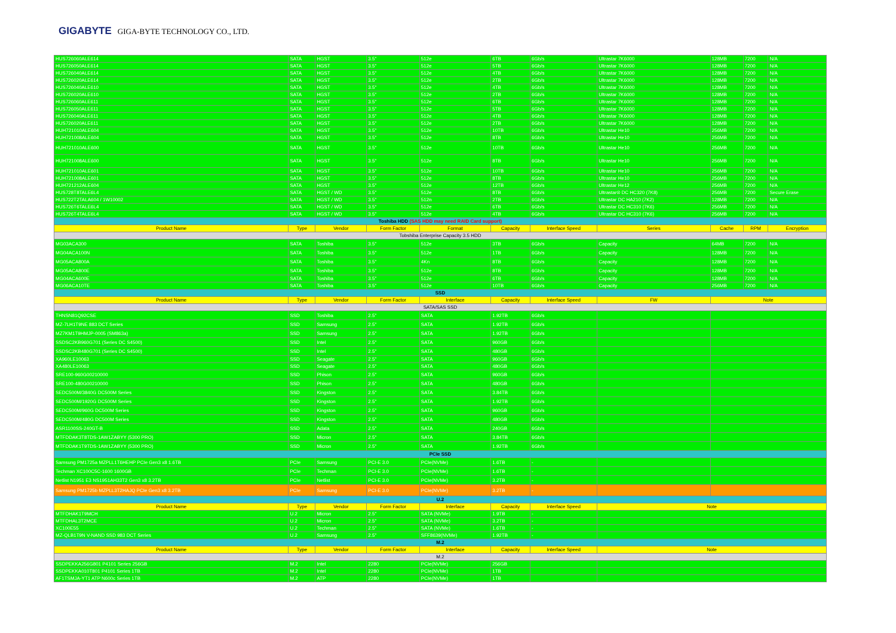GIGABYTE GIGA-BYTE TECHNOLOGY CO., LTD.
| HUS726060ALE614 | SATA | HGST | 3.5" | 512e | 6TB | 6Gb/s | Ultrastar 7K6000 | 128MB | 7200 | N/A |
| HUS726050ALE614 | SATA | HGST | 3.5" | 512e | 5TB | 6Gb/s | Ultrastar 7K6000 | 128MB | 7200 | N/A |
| HUS726040ALE614 | SATA | HGST | 3.5" | 512e | 4TB | 6Gb/s | Ultrastar 7K6000 | 128MB | 7200 | N/A |
| HUS726020ALE614 | SATA | HGST | 3.5" | 512e | 2TB | 6Gb/s | Ultrastar 7K6000 | 128MB | 7200 | N/A |
| HUS726040ALE610 | SATA | HGST | 3.5" | 512e | 4TB | 6Gb/s | Ultrastar 7K6000 | 128MB | 7200 | N/A |
| HUS726020ALE610 | SATA | HGST | 3.5" | 512e | 2TB | 6Gb/s | Ultrastar 7K6000 | 128MB | 7200 | N/A |
| HUS726060ALE611 | SATA | HGST | 3.5" | 512e | 6TB | 6Gb/s | Ultrastar 7K6000 | 128MB | 7200 | N/A |
| HUS726050ALE611 | SATA | HGST | 3.5" | 512e | 5TB | 6Gb/s | Ultrastar 7K6000 | 128MB | 7200 | N/A |
| HUS726040ALE611 | SATA | HGST | 3.5" | 512e | 4TB | 6Gb/s | Ultrastar 7K6000 | 128MB | 7200 | N/A |
| HUS726020ALE611 | SATA | HGST | 3.5" | 512e | 2TB | 6Gb/s | Ultrastar 7K6000 | 128MB | 7200 | N/A |
| HUH721010ALE604 | SATA | HGST | 3.5" | 512e | 10TB | 6Gb/s | Ultrastar He10 | 256MB | 7200 | N/A |
| HUH721008ALE604 | SATA | HGST | 3.5" | 512e | 8TB | 6Gb/s | Ultrastar He10 | 256MB | 7200 | N/A |
| HUH721010ALE600 | SATA | HGST | 3.5" | 512e | 10TB | 6Gb/s | Ultrastar He10 | 256MB | 7200 | N/A |
| HUH721008ALE600 | SATA | HGST | 3.5" | 512e | 8TB | 6Gb/s | Ultrastar He10 | 256MB | 7200 | N/A |
| HUH721010ALE601 | SATA | HGST | 3.5" | 512e | 10TB | 6Gb/s | Ultrastar He10 | 256MB | 7200 | N/A |
| HUH721008ALE601 | SATA | HGST | 3.5" | 512e | 8TB | 6Gb/s | Ultrastar He10 | 256MB | 7200 | N/A |
| HUH721212ALE604 | SATA | HGST | 3.5" | 512e | 12TB | 6Gb/s | Ultrastar He12 | 256MB | 7200 | N/A |
| HUS728T8TALE6L4 | SATA | HGST / WD | 3.5" | 512e | 8TB | 6Gb/s | Ultrastar® DC HC320 (7K8) | 256MB | 7200 | Secure Erase |
| HUS722T2TALA604 / 1W10002 | SATA | HGST / WD | 3.5" | 512n | 2TB | 6Gb/s | Ultrastar DC HA210 (7K2) | 128MB | 7200 | N/A |
| HUS726T6TALE6L4 | SATA | HGST / WD | 3.5" | 512e | 6TB | 6Gb/s | Ultrastar DC HC310 (7K6) | 256MB | 7200 | N/A |
| HUS726T4TALE6L4 | SATA | HGST / WD | 3.5" | 512e | 4TB | 6Gb/s | Ultrastar DC HC310 (7K6) | 256MB | 7200 | N/A |
| Toshiba HDD (SAS HDD may need RAID Card support) | | | | | | | | | | |
| Product Name | Type | Vendor | Form Factor | Format | Capacity | Interface Speed | Series | Cache | RPM | Encryption |
| Tobshiba Enterprise Capacity 3.5 HDD | | | | | | | | | | |
| MG03ACA300 | SATA | Toshiba | 3.5" | 512e | 3TB | 6Gb/s | Capacity | 64MB | 7200 | N/A |
| MG04ACA100N | SATA | Toshiba | 3.5" | 512e | 1TB | 6Gb/s | Capacity | 128MB | 7200 | N/A |
| MG05ACA800A | SATA | Toshiba | 3.5" | 4Kn | 8TB | 6Gb/s | Capacity | 128MB | 7200 | N/A |
| MG05ACA800E | SATA | Toshiba | 3.5" | 512e | 8TB | 6Gb/s | Capacity | 128MB | 7200 | N/A |
| MG04ACA600E | SATA | Toshiba | 3.5" | 512e | 6TB | 6Gb/s | Capacity | 128MB | 7200 | N/A |
| MG06ACA10TE | SATA | Toshiba | 3.5" | 512e | 10TB | 6Gb/s | Capacity | 256MB | 7200 | N/A |
| SSD | | | | | | | | | | |
| Product Name | Type | Vendor | Form Factor | Interface | Capacity | Interface Speed | FW | Note | | |
| SATA/SAS SSD | | | | | | | | | | |
| THNSN81Q92CSE | SSD | Toshiba | 2.5" | SATA | 1.92TB | 6Gb/s | | | | |
| MZ-7LH1T9NE 883 DCT Series | SSD | Samsung | 2.5" | SATA | 1.92TB | 6Gb/s | | | | |
| MZ7KM1T9HMJP-0005 (SM863a) | SSD | Samsung | 2.5" | SATA | 1.92TB | 6Gb/s | | | | |
| SSDSC2KB960G701 (Series DC S4500) | SSD | Intel | 2.5" | SATA | 960GB | 6Gb/s | | | | |
| SSDSC2KB480G701 (Series DC S4500) | SSD | Intel | 2.5" | SATA | 480GB | 6Gb/s | | | | |
| XA960LE10063 | SSD | Seagate | 2.5" | SATA | 960GB | 6Gb/s | | | | |
| XA480LE10063 | SSD | Seagate | 2.5" | SATA | 480GB | 6Gb/s | | | | |
| SRE100-960G00210000 | SSD | Phison | 2.5" | SATA | 960GB | 6Gb/s | | | | |
| SRE100-480G00210000 | SSD | Phison | 2.5" | SATA | 480GB | 6Gb/s | | | | |
| SEDC500M/3840G DC500M Series | SSD | Kingston | 2.5" | SATA | 3.84TB | 6Gb/s | | | | |
| SEDC500M/1920G DC500M Series | SSD | Kingston | 2.5" | SATA | 1.92TB | 6Gb/s | | | | |
| SEDC500M/960G DC500M Series | SSD | Kingston | 2.5" | SATA | 960GB | 6Gb/s | | | | |
| SEDC500M/480G DC500M Series | SSD | Kingston | 2.5" | SATA | 480GB | 6Gb/s | | | | |
| ASR1100SS-240GT-B | SSD | Adata | 2.5" | SATA | 240GB | 6Gb/s | | | | |
| MTFDDAK3T8TDS-1AW1ZABYY (5300 PRO) | SSD | Micron | 2.5" | SATA | 3.84TB | 6Gb/s | | | | |
| MTFDDAK1T9TDS-1AW1ZABYY (5300 PRO) | SSD | Micron | 2.5" | SATA | 1.92TB | 6Gb/s | | | | |
| PCIe SSD | | | | | | | | | | |
| Samsung PM1725a MZPLL1T6HEHP PCIe Gen3 x8 1.6TB | PCIe | Samsung | PCI-E 3.0 | PCIe(NVMe) | 1.6TB | - | | | | |
| Techman XC100C5C-1600 1600GB | PCIe | Techman | PCI-E 3.0 | PCIe(NVMe) | 1.6TB | - | | | | |
| Netlist N1951 E3 NS1951AH33T2 Gen3 x8 3.2TB | PCIe | Netlist | PCI-E 3.0 | PCIe(NVMe) | 3.2TB | - | | | | |
| Samsung PM1725b MZPLL3T2HAJQ PCIe Gen3 x8 3.2TB | PCIe | Samsung | PCI-E 3.0 | PCIe(NVMe) | 3.2TB | - | | | | |
| U.2 | | | | | | | | | | |
| Product Name | Type | Vendor | Form Factor | Interface | Capacity | Interface Speed | Note | | | |
| MTFDHAK1T9MCH | U.2 | Micron | 2.5" | SATA (NVMe) | 1.9TB | - | | | | |
| MTFDHAL3T2MCE | U.2 | Micron | 2.5" | SATA (NVMe) | 3.2TB | - | | | | |
| XC100E55 | U.2 | Techman | 2.5" | SATA (NVMe) | 1.6TB | - | | | | |
| MZ-QLB1T9N V-NAND SSD 983 DCT Series | U.2 | Samsung | 2.5" | SFF8639(NVMe) | 1.92TB | - | | | | |
| M.2 | | | | | | | | | | |
| Product Name | Type | Vendor | Form Factor | Interface | Capacity | Interface Speed | Note | | | |
| M.2 | | | | | | | | | | |
| SSDPEKKA256G801 P4101 Series 256GB | M.2 | Intel | 2280 | PCIe(NVMe) | 256GB | | | | | |
| SSDPEKKA010T801 P4101 Series 1TB | M.2 | Intel | 2280 | PCIe(NVMe) | 1TB | | | | | |
| AF1TSMJA-YT1 ATP N600c Series 1TB | M.2 | ATP | 2280 | PCIe(NVMe) | 1TB | | | | | |